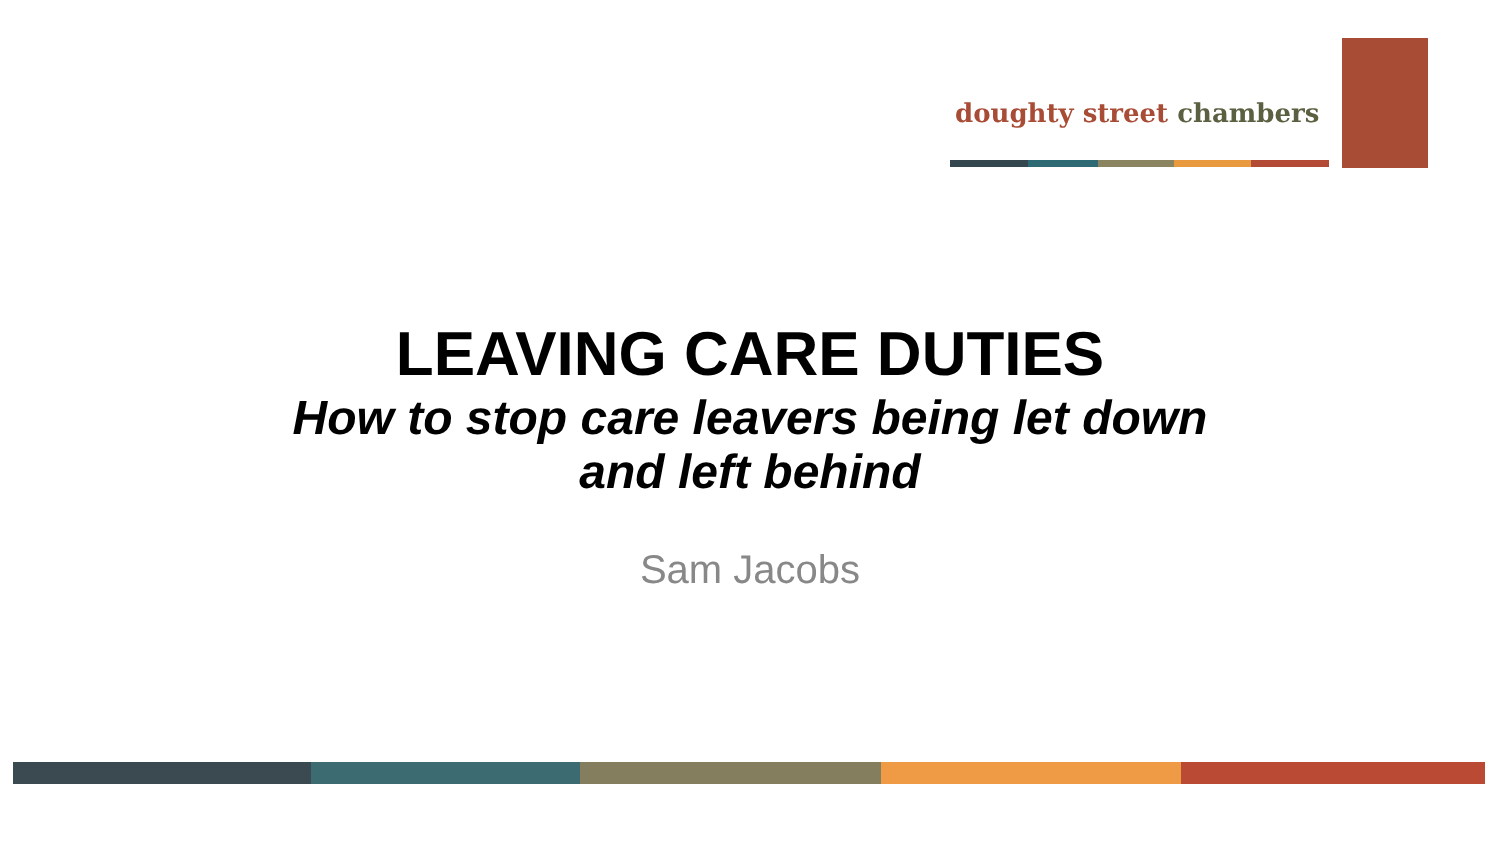doughty street chambers
LEAVING CARE DUTIES
How to stop care leavers being let down
and left behind
Sam Jacobs